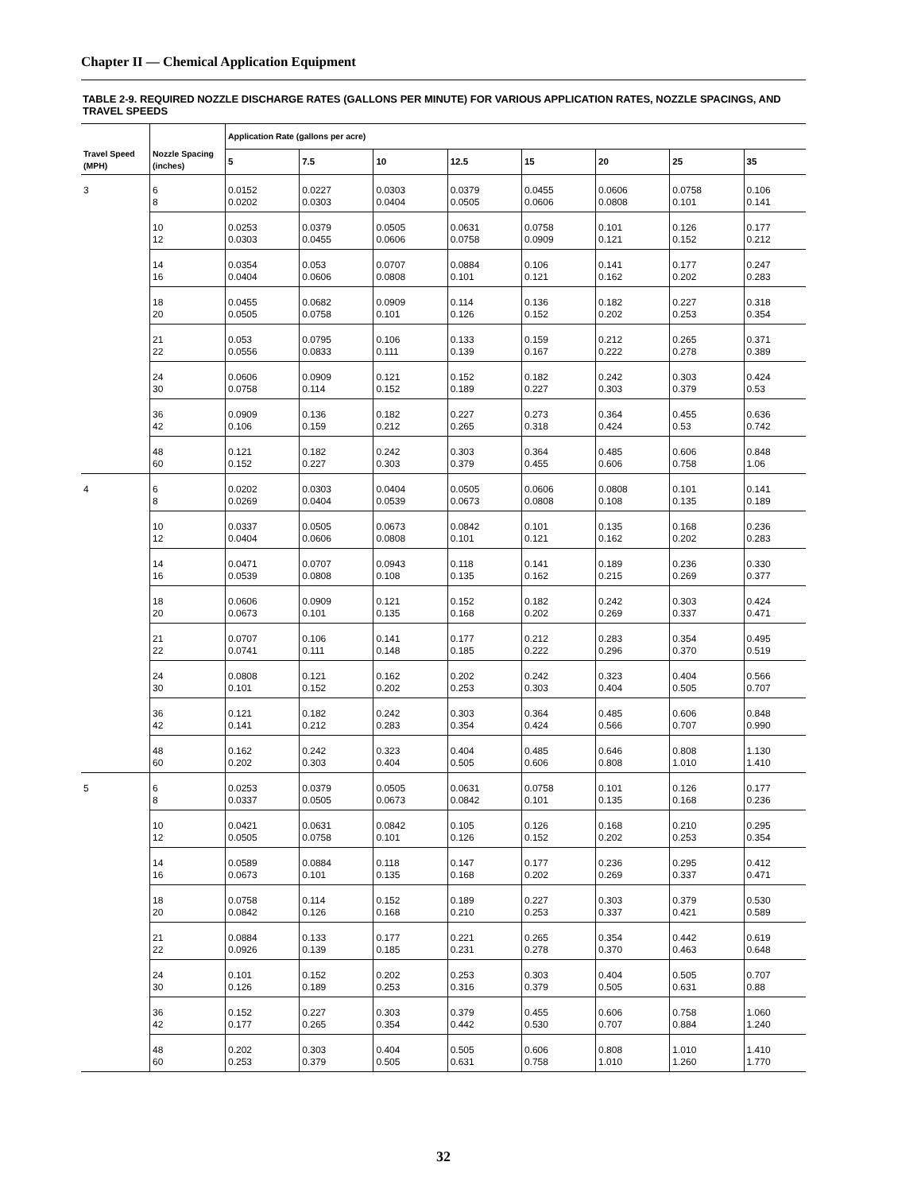Chapter II — Chemical Application Equipment
TABLE 2-9. REQUIRED NOZZLE DISCHARGE RATES (GALLONS PER MINUTE) FOR VARIOUS APPLICATION RATES, NOZZLE SPACINGS, AND TRAVEL SPEEDS
| Travel Speed (MPH) | Nozzle Spacing (inches) | Application Rate (gallons per acre) | | | | | | | |
| --- | --- | --- | --- | --- | --- | --- | --- | --- | --- |
| | | 5 | 7.5 | 10 | 12.5 | 15 | 20 | 25 | 35 |
| 3 | 6 8 | 0.0152 0.0202 | 0.0227 0.0303 | 0.0303 0.0404 | 0.0379 0.0505 | 0.0455 0.0606 | 0.0606 0.0808 | 0.0758 0.101 | 0.106 0.141 |
| | 10 12 | 0.0253 0.0303 | 0.0379 0.0455 | 0.0505 0.0606 | 0.0631 0.0758 | 0.0758 0.0909 | 0.101 0.121 | 0.126 0.152 | 0.177 0.212 |
| | 14 16 | 0.0354 0.0404 | 0.053 0.0606 | 0.0707 0.0808 | 0.0884 0.101 | 0.106 0.121 | 0.141 0.162 | 0.177 0.202 | 0.247 0.283 |
| | 18 20 | 0.0455 0.0505 | 0.0682 0.0758 | 0.0909 0.101 | 0.114 0.126 | 0.136 0.152 | 0.182 0.202 | 0.227 0.253 | 0.318 0.354 |
| | 21 22 | 0.053 0.0556 | 0.0795 0.0833 | 0.106 0.111 | 0.133 0.139 | 0.159 0.167 | 0.212 0.222 | 0.265 0.278 | 0.371 0.389 |
| | 24 30 | 0.0606 0.0758 | 0.0909 0.114 | 0.121 0.152 | 0.152 0.189 | 0.182 0.227 | 0.242 0.303 | 0.303 0.379 | 0.424 0.53 |
| | 36 42 | 0.0909 0.106 | 0.136 0.159 | 0.182 0.212 | 0.227 0.265 | 0.273 0.318 | 0.364 0.424 | 0.455 0.53 | 0.636 0.742 |
| | 48 60 | 0.121 0.152 | 0.182 0.227 | 0.242 0.303 | 0.303 0.379 | 0.364 0.455 | 0.485 0.606 | 0.606 0.758 | 0.848 1.06 |
| 4 | 6 8 | 0.0202 0.0269 | 0.0303 0.0404 | 0.0404 0.0539 | 0.0505 0.0673 | 0.0606 0.0808 | 0.0808 0.108 | 0.101 0.135 | 0.141 0.189 |
| | 10 12 | 0.0337 0.0404 | 0.0505 0.0606 | 0.0673 0.0808 | 0.0842 0.101 | 0.101 0.121 | 0.135 0.162 | 0.168 0.202 | 0.236 0.283 |
| | 14 16 | 0.0471 0.0539 | 0.0707 0.0808 | 0.0943 0.108 | 0.118 0.135 | 0.141 0.162 | 0.189 0.215 | 0.236 0.269 | 0.330 0.377 |
| | 18 20 | 0.0606 0.0673 | 0.0909 0.101 | 0.121 0.135 | 0.152 0.168 | 0.182 0.202 | 0.242 0.269 | 0.303 0.337 | 0.424 0.471 |
| | 21 22 | 0.0707 0.0741 | 0.106 0.111 | 0.141 0.148 | 0.177 0.185 | 0.212 0.222 | 0.283 0.296 | 0.354 0.370 | 0.495 0.519 |
| | 24 30 | 0.0808 0.101 | 0.121 0.152 | 0.162 0.202 | 0.202 0.253 | 0.242 0.303 | 0.323 0.404 | 0.404 0.505 | 0.566 0.707 |
| | 36 42 | 0.121 0.141 | 0.182 0.212 | 0.242 0.283 | 0.303 0.354 | 0.364 0.424 | 0.485 0.566 | 0.606 0.707 | 0.848 0.990 |
| | 48 60 | 0.162 0.202 | 0.242 0.303 | 0.323 0.404 | 0.404 0.505 | 0.485 0.606 | 0.646 0.808 | 0.808 1.010 | 1.130 1.410 |
| 5 | 6 8 | 0.0253 0.0337 | 0.0379 0.0505 | 0.0505 0.0673 | 0.0631 0.0842 | 0.0758 0.101 | 0.101 0.135 | 0.126 0.168 | 0.177 0.236 |
| | 10 12 | 0.0421 0.0505 | 0.0631 0.0758 | 0.0842 0.101 | 0.105 0.126 | 0.126 0.152 | 0.168 0.202 | 0.210 0.253 | 0.295 0.354 |
| | 14 16 | 0.0589 0.0673 | 0.0884 0.101 | 0.118 0.135 | 0.147 0.168 | 0.177 0.202 | 0.236 0.269 | 0.295 0.337 | 0.412 0.471 |
| | 18 20 | 0.0758 0.0842 | 0.114 0.126 | 0.152 0.168 | 0.189 0.210 | 0.227 0.253 | 0.303 0.337 | 0.379 0.421 | 0.530 0.589 |
| | 21 22 | 0.0884 0.0926 | 0.133 0.139 | 0.177 0.185 | 0.221 0.231 | 0.265 0.278 | 0.354 0.370 | 0.442 0.463 | 0.619 0.648 |
| | 24 30 | 0.101 0.126 | 0.152 0.189 | 0.202 0.253 | 0.253 0.316 | 0.303 0.379 | 0.404 0.505 | 0.505 0.631 | 0.707 0.88 |
| | 36 42 | 0.152 0.177 | 0.227 0.265 | 0.303 0.354 | 0.379 0.442 | 0.455 0.530 | 0.606 0.707 | 0.758 0.884 | 1.060 1.240 |
| | 48 60 | 0.202 0.253 | 0.303 0.379 | 0.404 0.505 | 0.505 0.631 | 0.606 0.758 | 0.808 1.010 | 1.010 1.260 | 1.410 1.770 |
32